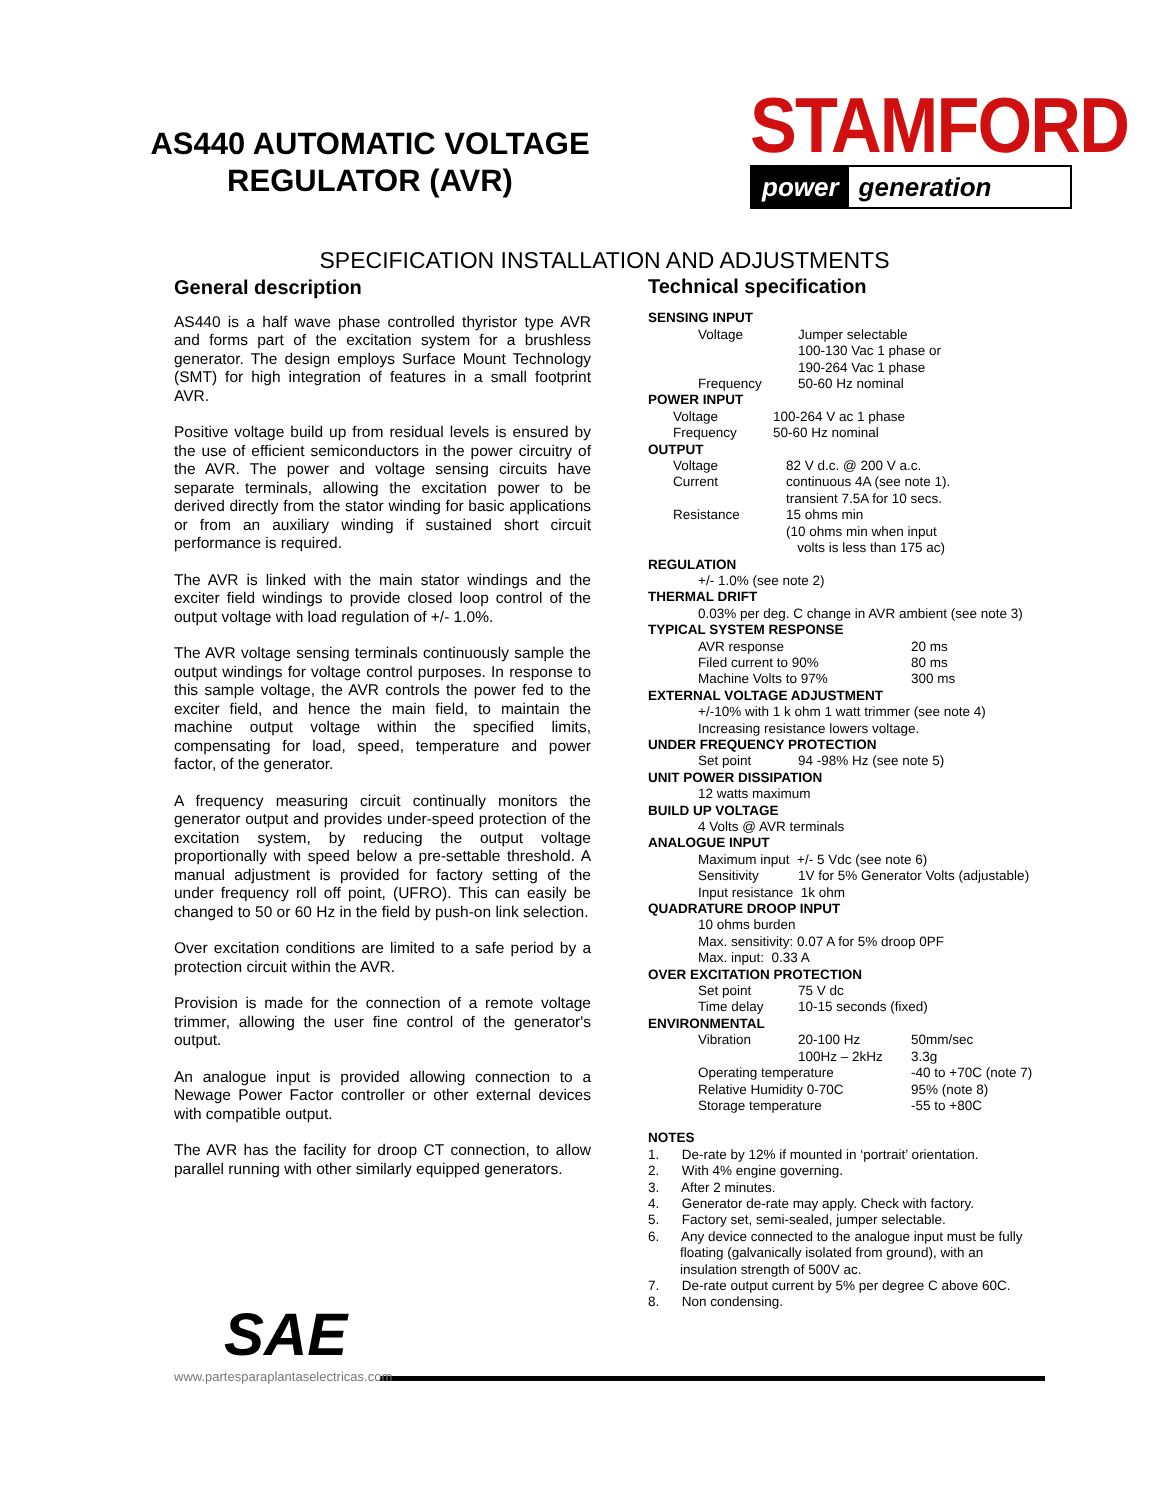AS440 AUTOMATIC VOLTAGE
REGULATOR (AVR)
STAMFORD
power generation
SPECIFICATION INSTALLATION AND ADJUSTMENTS
General description
AS440 is a half wave phase controlled thyristor type AVR and forms part of the excitation system for a brushless generator. The design employs Surface Mount Technology (SMT) for high integration of features in a small footprint AVR.
Positive voltage build up from residual levels is ensured by the use of efficient semiconductors in the power circuitry of the AVR. The power and voltage sensing circuits have separate terminals, allowing the excitation power to be derived directly from the stator winding for basic applications or from an auxiliary winding if sustained short circuit performance is required.
The AVR is linked with the main stator windings and the exciter field windings to provide closed loop control of the output voltage with load regulation of +/- 1.0%.
The AVR voltage sensing terminals continuously sample the output windings for voltage control purposes. In response to this sample voltage, the AVR controls the power fed to the exciter field, and hence the main field, to maintain the machine output voltage within the specified limits, compensating for load, speed, temperature and power factor, of the generator.
A frequency measuring circuit continually monitors the generator output and provides under-speed protection of the excitation system, by reducing the output voltage proportionally with speed below a pre-settable threshold. A manual adjustment is provided for factory setting of the under frequency roll off point, (UFRO). This can easily be changed to 50 or 60 Hz in the field by push-on link selection.
Over excitation conditions are limited to a safe period by a protection circuit within the AVR.
Provision is made for the connection of a remote voltage trimmer, allowing the user fine control of the generator's output.
An analogue input is provided allowing connection to a Newage Power Factor controller or other external devices with compatible output.
The AVR has the facility for droop CT connection, to allow parallel running with other similarly equipped generators.
Technical specification
SENSING INPUT
Voltage Jumper selectable
100-130 Vac 1 phase or
190-264 Vac 1 phase
Frequency 50-60 Hz nominal
POWER INPUT
Voltage 100-264 V ac 1 phase
Frequency 50-60 Hz nominal
OUTPUT
Voltage 82 V d.c. @ 200 V a.c.
Current continuous 4A (see note 1).
transient 7.5A for 10 secs.
Resistance 15 ohms min
(10 ohms min when input
volts is less than 175 ac)
REGULATION
+/- 1.0% (see note 2)
THERMAL DRIFT
0.03% per deg. C change in AVR ambient (see note 3)
TYPICAL SYSTEM RESPONSE
AVR response 20 ms
Filed current to 90% 80 ms
Machine Volts to 97% 300 ms
EXTERNAL VOLTAGE ADJUSTMENT
+/-10% with 1 k ohm 1 watt trimmer (see note 4)
Increasing resistance lowers voltage.
UNDER FREQUENCY PROTECTION
Set point 94 -98% Hz (see note 5)
UNIT POWER DISSIPATION
12 watts maximum
BUILD UP VOLTAGE
4 Volts @ AVR terminals
ANALOGUE INPUT
Maximum input +/- 5 Vdc (see note 6)
Sensitivity 1V for 5% Generator Volts (adjustable)
Input resistance 1k ohm
QUADRATURE DROOP INPUT
10 ohms burden
Max. sensitivity: 0.07 A for 5% droop 0PF
Max. input: 0.33 A
OVER EXCITATION PROTECTION
Set point 75 V dc
Time delay 10-15 seconds (fixed)
ENVIRONMENTAL
Vibration 20-100 Hz 50mm/sec
100Hz – 2kHz 3.3g
Operating temperature -40 to +70C (note 7)
Relative Humidity 0-70C 95% (note 8)
Storage temperature -55 to +80C
NOTES
1. De-rate by 12% if mounted in ‘portrait’ orientation.
2. With 4% engine governing.
3. After 2 minutes.
4. Generator de-rate may apply. Check with factory.
5. Factory set, semi-sealed, jumper selectable.
6. Any device connected to the analogue input must be fully
floating (galvanically isolated from ground), with an
insulation strength of 500V ac.
7. De-rate output current by 5% per degree C above 60C.
8. Non condensing.
SAE
www.partesparaplantaselectricas.com